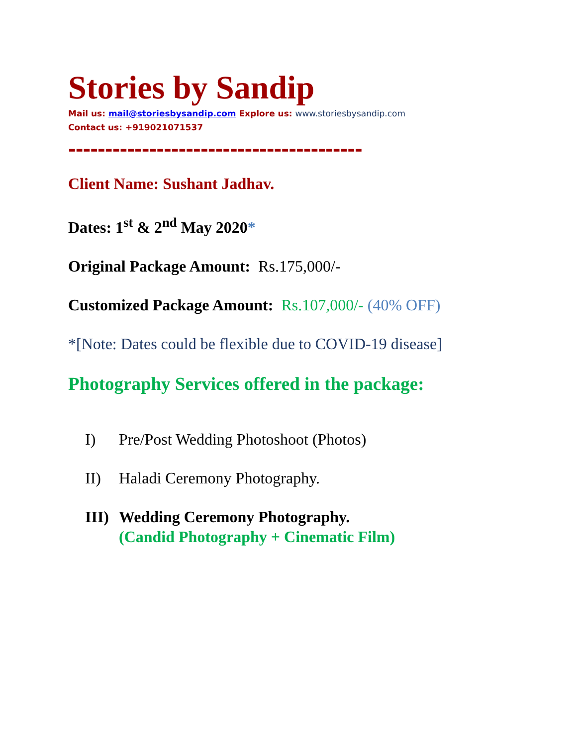Stories by Sandip
Mail us: mail@storiesbysandip.com Explore us: www.storiesbysandip.com
Contact us: +919021071537
----------------------------------------
Client Name: Sushant Jadhav.
Dates: 1<sup>st</sup> & 2<sup>nd</sup> May 2020*
Original Package Amount: Rs.175,000/-
Customized Package Amount: Rs.107,000/- (40% OFF)
*[Note: Dates could be flexible due to COVID-19 disease]
Photography Services offered in the package:
I) Pre/Post Wedding Photoshoot (Photos)
II) Haladi Ceremony Photography.
III) Wedding Ceremony Photography.
(Candid Photography + Cinematic Film)